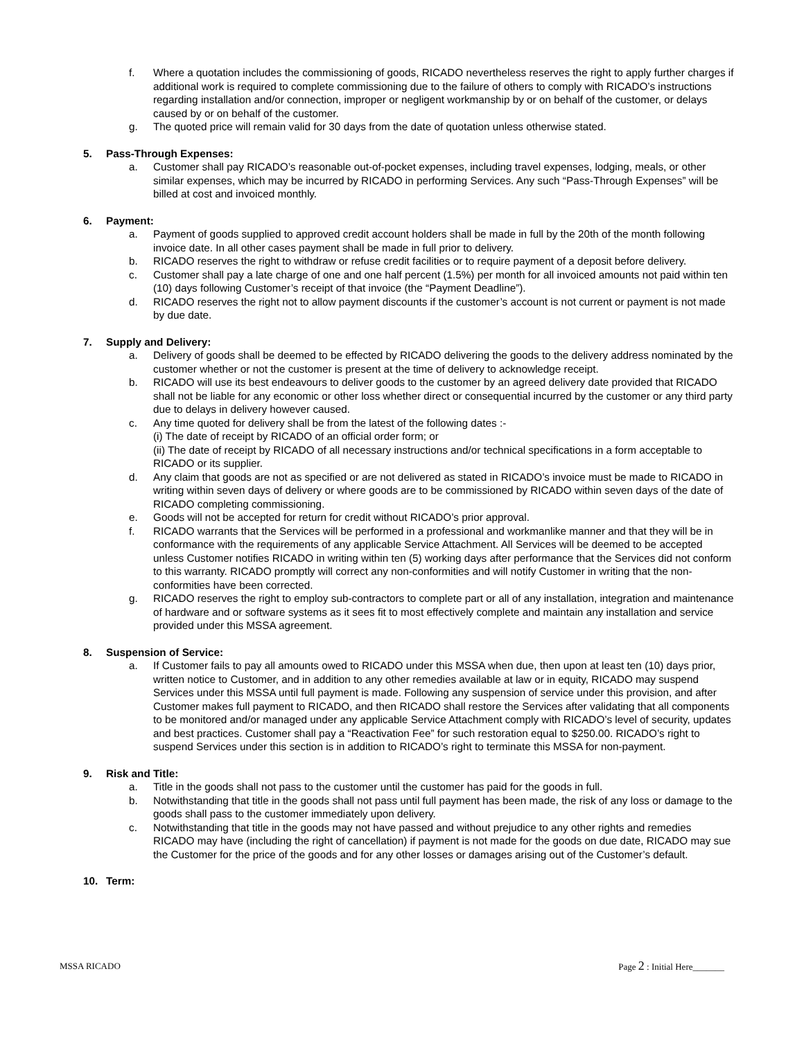f. Where a quotation includes the commissioning of goods, RICADO nevertheless reserves the right to apply further charges if additional work is required to complete commissioning due to the failure of others to comply with RICADO’s instructions regarding installation and/or connection, improper or negligent workmanship by or on behalf of the customer, or delays caused by or on behalf of the customer.
g. The quoted price will remain valid for 30 days from the date of quotation unless otherwise stated.
5. Pass-Through Expenses:
a. Customer shall pay RICADO’s reasonable out-of-pocket expenses, including travel expenses, lodging, meals, or other similar expenses, which may be incurred by RICADO in performing Services. Any such “Pass-Through Expenses” will be billed at cost and invoiced monthly.
6. Payment:
a. Payment of goods supplied to approved credit account holders shall be made in full by the 20th of the month following invoice date. In all other cases payment shall be made in full prior to delivery.
b. RICADO reserves the right to withdraw or refuse credit facilities or to require payment of a deposit before delivery.
c. Customer shall pay a late charge of one and one half percent (1.5%) per month for all invoiced amounts not paid within ten (10) days following Customer’s receipt of that invoice (the “Payment Deadline”).
d. RICADO reserves the right not to allow payment discounts if the customer’s account is not current or payment is not made by due date.
7. Supply and Delivery:
a. Delivery of goods shall be deemed to be effected by RICADO delivering the goods to the delivery address nominated by the customer whether or not the customer is present at the time of delivery to acknowledge receipt.
b. RICADO will use its best endeavours to deliver goods to the customer by an agreed delivery date provided that RICADO shall not be liable for any economic or other loss whether direct or consequential incurred by the customer or any third party due to delays in delivery however caused.
c. Any time quoted for delivery shall be from the latest of the following dates :-
(i) The date of receipt by RICADO of an official order form; or
(ii) The date of receipt by RICADO of all necessary instructions and/or technical specifications in a form acceptable to RICADO or its supplier.
d. Any claim that goods are not as specified or are not delivered as stated in RICADO’s invoice must be made to RICADO in writing within seven days of delivery or where goods are to be commissioned by RICADO within seven days of the date of RICADO completing commissioning.
e. Goods will not be accepted for return for credit without RICADO’s prior approval.
f. RICADO warrants that the Services will be performed in a professional and workmanlike manner and that they will be in conformance with the requirements of any applicable Service Attachment. All Services will be deemed to be accepted unless Customer notifies RICADO in writing within ten (5) working days after performance that the Services did not conform to this warranty. RICADO promptly will correct any non-conformities and will notify Customer in writing that the non-conformities have been corrected.
g. RICADO reserves the right to employ sub-contractors to complete part or all of any installation, integration and maintenance of hardware and or software systems as it sees fit to most effectively complete and maintain any installation and service provided under this MSSA agreement.
8. Suspension of Service:
a. If Customer fails to pay all amounts owed to RICADO under this MSSA when due, then upon at least ten (10) days prior, written notice to Customer, and in addition to any other remedies available at law or in equity, RICADO may suspend Services under this MSSA until full payment is made. Following any suspension of service under this provision, and after Customer makes full payment to RICADO, and then RICADO shall restore the Services after validating that all components to be monitored and/or managed under any applicable Service Attachment comply with RICADO’s level of security, updates and best practices. Customer shall pay a “Reactivation Fee” for such restoration equal to $250.00. RICADO’s right to suspend Services under this section is in addition to RICADO’s right to terminate this MSSA for non-payment.
9. Risk and Title:
a. Title in the goods shall not pass to the customer until the customer has paid for the goods in full.
b. Notwithstanding that title in the goods shall not pass until full payment has been made, the risk of any loss or damage to the goods shall pass to the customer immediately upon delivery.
c. Notwithstanding that title in the goods may not have passed and without prejudice to any other rights and remedies RICADO may have (including the right of cancellation) if payment is not made for the goods on due date, RICADO may sue the Customer for the price of the goods and for any other losses or damages arising out of the Customer’s default.
10. Term:
MSSA RICADO Page 2 : Initial Here_______